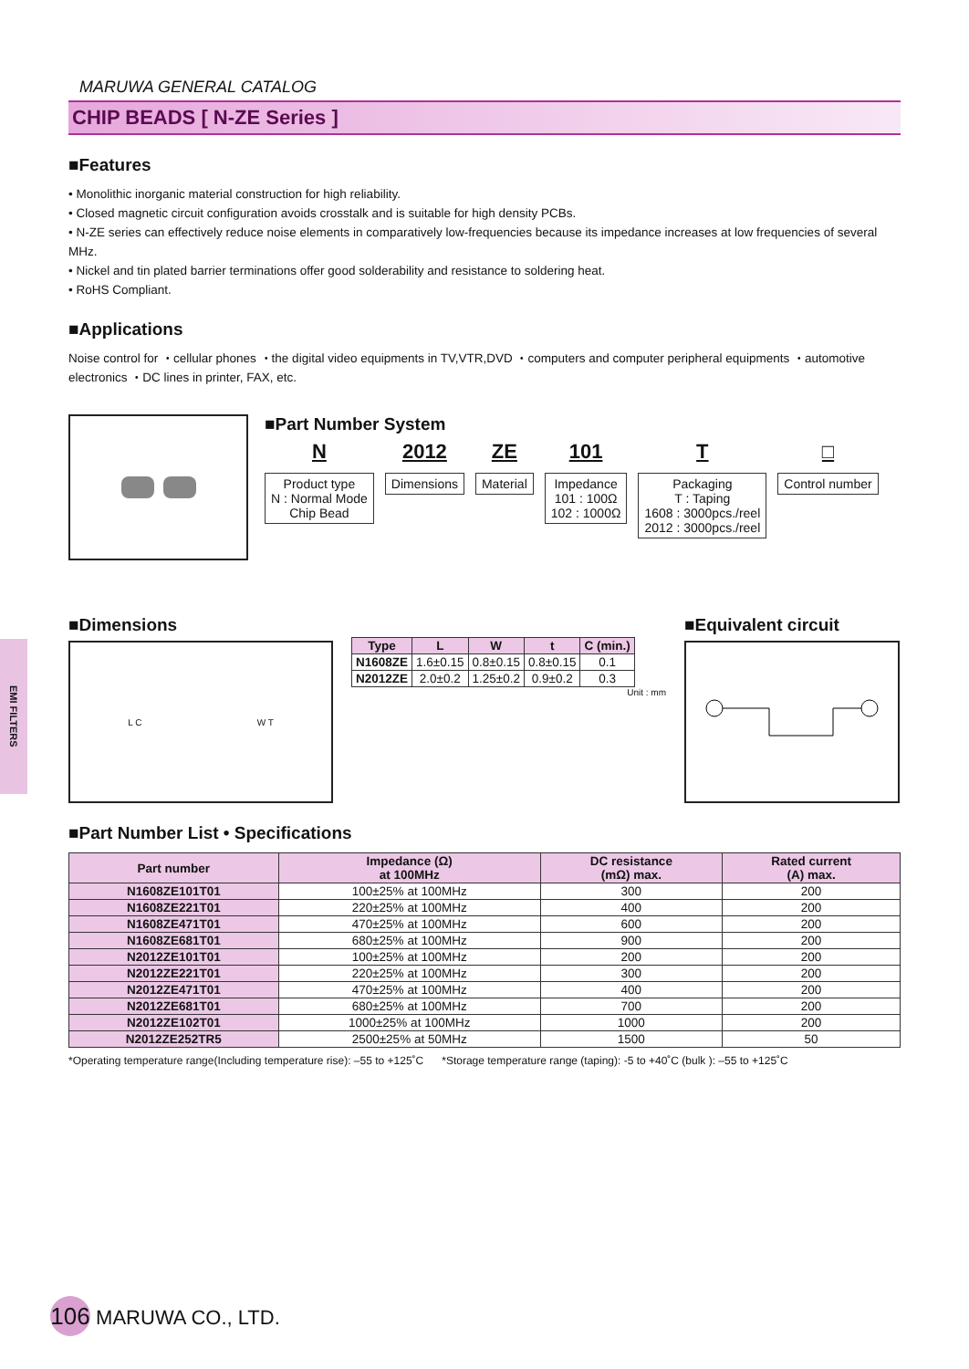EMI FILTERS
MARUWA GENERAL CATALOG
CHIP BEADS [ N-ZE Series ]
■Features
• Monolithic inorganic material construction for high reliability.
• Closed magnetic circuit configuration avoids crosstalk and is suitable for high density PCBs.
• N-ZE series can effectively reduce noise elements in comparatively low-frequencies because its impedance increases at low frequencies of several MHz.
• Nickel and tin plated barrier terminations offer good solderability and resistance to soldering heat.
• RoHS Compliant.
■Applications
Noise control for ・cellular phones ・the digital video equipments in TV,VTR,DVD ・computers and computer peripheral equipments ・automotive electronics ・DC lines in printer, FAX, etc.
■Part Number System
N
Product type
N : Normal Mode
Chip Bead
2012
Dimensions
ZE
Material
101
Impedance
101 : 100Ω
102 : 1000Ω
T
Packaging
T : Taping
1608 : 3000pcs./reel
2012 : 3000pcs./reel
□
Control number
■Dimensions
L C W T
| Type | L | W | t | C (min.) |
| --- | --- | --- | --- | --- |
| N1608ZE | 1.6±0.15 | 0.8±0.15 | 0.8±0.15 | 0.1 |
| N2012ZE | 2.0±0.2 | 1.25±0.2 | 0.9±0.2 | 0.3 |
Unit : mm
■Equivalent circuit
■Part Number List • Specifications
| Part number | Impedance (Ω) at 100MHz | DC resistance (mΩ) max. | Rated current (A) max. |
| --- | --- | --- | --- |
| N1608ZE101T01 | 100±25% at 100MHz | 300 | 200 |
| N1608ZE221T01 | 220±25% at 100MHz | 400 | 200 |
| N1608ZE471T01 | 470±25% at 100MHz | 600 | 200 |
| N1608ZE681T01 | 680±25% at 100MHz | 900 | 200 |
| N2012ZE101T01 | 100±25% at 100MHz | 200 | 200 |
| N2012ZE221T01 | 220±25% at 100MHz | 300 | 200 |
| N2012ZE471T01 | 470±25% at 100MHz | 400 | 200 |
| N2012ZE681T01 | 680±25% at 100MHz | 700 | 200 |
| N2012ZE102T01 | 1000±25% at 100MHz | 1000 | 200 |
| N2012ZE252TR5 | 2500±25% at 50MHz | 1500 | 50 |
*Operating temperature range(Including temperature rise): –55 to +125˚C *Storage temperature range (taping): -5 to +40˚C (bulk ): –55 to +125˚C
106 MARUWA CO., LTD.